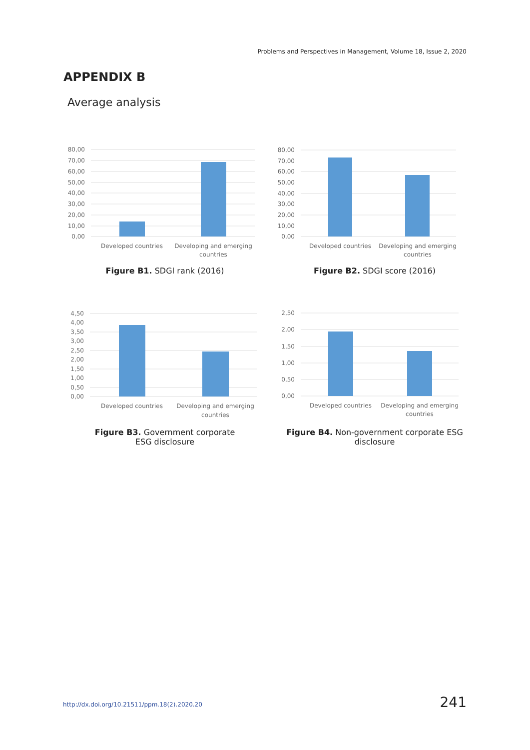Problems and Perspectives in Management, Volume 18, Issue 2, 2020
APPENDIX B
Average analysis
80,00
70,00
60,00
50,00
40,00
30,00
20,00
10,00
0,00
Developed countries
Developing and emerging
countries
Figure B1. SDGI rank (2016)
80,00
70,00
60,00
50,00
40,00
30,00
20,00
10,00
0,00
Developed countries
Developing and emerging
countries
Figure B2. SDGI score (2016)
4,50
4,00
3,50
3,00
2,50
2,00
1,50
1,00
0,50
0,00
Developed countries
Developing and emerging
countries
Figure B3. Government corporate
ESG disclosure
2,50
2,00
1,50
1,00
0,50
0,00
Developed countries
Developing and emerging
countries
Figure B4. Non-government corporate ESG
disclosure
http://dx.doi.org/10.21511/ppm.18(2).2020.20
241